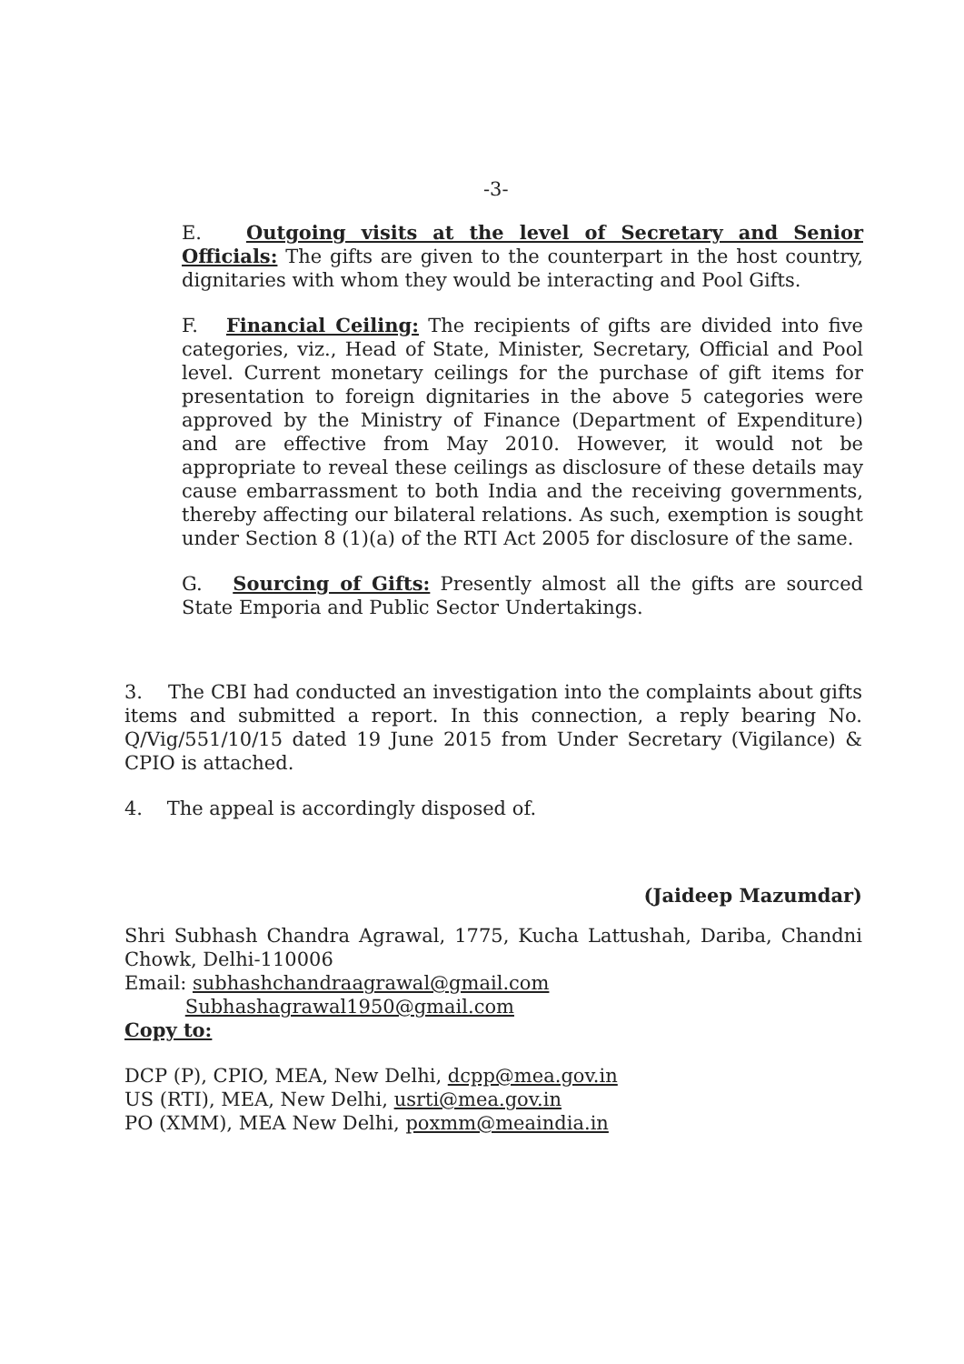-3-
E. Outgoing visits at the level of Secretary and Senior Officials: The gifts are given to the counterpart in the host country, dignitaries with whom they would be interacting and Pool Gifts.
F. Financial Ceiling: The recipients of gifts are divided into five categories, viz., Head of State, Minister, Secretary, Official and Pool level. Current monetary ceilings for the purchase of gift items for presentation to foreign dignitaries in the above 5 categories were approved by the Ministry of Finance (Department of Expenditure) and are effective from May 2010. However, it would not be appropriate to reveal these ceilings as disclosure of these details may cause embarrassment to both India and the receiving governments, thereby affecting our bilateral relations. As such, exemption is sought under Section 8 (1)(a) of the RTI Act 2005 for disclosure of the same.
G. Sourcing of Gifts: Presently almost all the gifts are sourced State Emporia and Public Sector Undertakings.
3. The CBI had conducted an investigation into the complaints about gifts items and submitted a report. In this connection, a reply bearing No. Q/Vig/551/10/15 dated 19 June 2015 from Under Secretary (Vigilance) & CPIO is attached.
4. The appeal is accordingly disposed of.
(Jaideep Mazumdar)
Shri Subhash Chandra Agrawal, 1775, Kucha Lattushah, Dariba, Chandni Chowk, Delhi-110006
Email: subhashchandraagrawal@gmail.com
Subhashagrawal1950@gmail.com
Copy to:
DCP (P), CPIO, MEA, New Delhi, dcpp@mea.gov.in
US (RTI), MEA, New Delhi, usrti@mea.gov.in
PO (XMM), MEA New Delhi, poxmm@meaindia.in